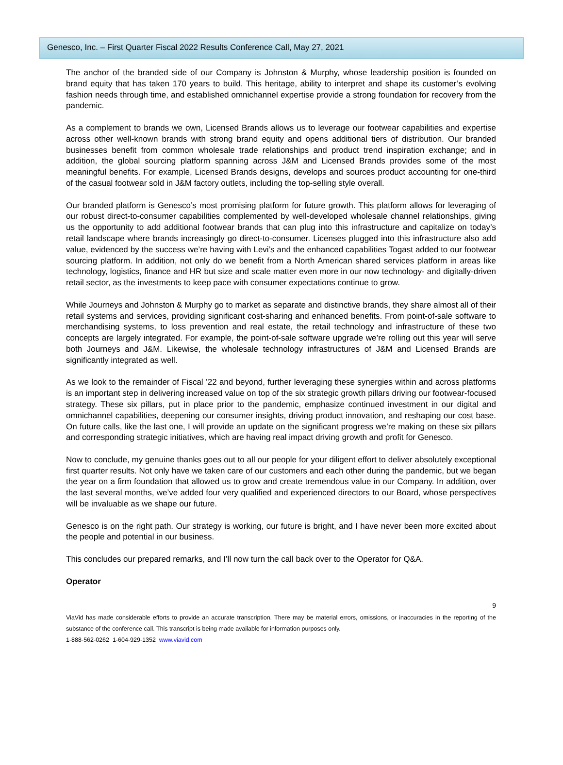Genesco, Inc. – First Quarter Fiscal 2022 Results Conference Call, May 27, 2021
The anchor of the branded side of our Company is Johnston & Murphy, whose leadership position is founded on brand equity that has taken 170 years to build. This heritage, ability to interpret and shape its customer’s evolving fashion needs through time, and established omnichannel expertise provide a strong foundation for recovery from the pandemic.
As a complement to brands we own, Licensed Brands allows us to leverage our footwear capabilities and expertise across other well-known brands with strong brand equity and opens additional tiers of distribution. Our branded businesses benefit from common wholesale trade relationships and product trend inspiration exchange; and in addition, the global sourcing platform spanning across J&M and Licensed Brands provides some of the most meaningful benefits. For example, Licensed Brands designs, develops and sources product accounting for one-third of the casual footwear sold in J&M factory outlets, including the top-selling style overall.
Our branded platform is Genesco’s most promising platform for future growth. This platform allows for leveraging of our robust direct-to-consumer capabilities complemented by well-developed wholesale channel relationships, giving us the opportunity to add additional footwear brands that can plug into this infrastructure and capitalize on today’s retail landscape where brands increasingly go direct-to-consumer. Licenses plugged into this infrastructure also add value, evidenced by the success we’re having with Levi’s and the enhanced capabilities Togast added to our footwear sourcing platform. In addition, not only do we benefit from a North American shared services platform in areas like technology, logistics, finance and HR but size and scale matter even more in our now technology- and digitally-driven retail sector, as the investments to keep pace with consumer expectations continue to grow.
While Journeys and Johnston & Murphy go to market as separate and distinctive brands, they share almost all of their retail systems and services, providing significant cost-sharing and enhanced benefits. From point-of-sale software to merchandising systems, to loss prevention and real estate, the retail technology and infrastructure of these two concepts are largely integrated. For example, the point-of-sale software upgrade we’re rolling out this year will serve both Journeys and J&M. Likewise, the wholesale technology infrastructures of J&M and Licensed Brands are significantly integrated as well.
As we look to the remainder of Fiscal ’22 and beyond, further leveraging these synergies within and across platforms is an important step in delivering increased value on top of the six strategic growth pillars driving our footwear-focused strategy. These six pillars, put in place prior to the pandemic, emphasize continued investment in our digital and omnichannel capabilities, deepening our consumer insights, driving product innovation, and reshaping our cost base. On future calls, like the last one, I will provide an update on the significant progress we’re making on these six pillars and corresponding strategic initiatives, which are having real impact driving growth and profit for Genesco.
Now to conclude, my genuine thanks goes out to all our people for your diligent effort to deliver absolutely exceptional first quarter results. Not only have we taken care of our customers and each other during the pandemic, but we began the year on a firm foundation that allowed us to grow and create tremendous value in our Company. In addition, over the last several months, we’ve added four very qualified and experienced directors to our Board, whose perspectives will be invaluable as we shape our future.
Genesco is on the right path. Our strategy is working, our future is bright, and I have never been more excited about the people and potential in our business.
This concludes our prepared remarks, and I’ll now turn the call back over to the Operator for Q&A.
Operator
9
ViaVid has made considerable efforts to provide an accurate transcription. There may be material errors, omissions, or inaccuracies in the reporting of the substance of the conference call. This transcript is being made available for information purposes only.
1-888-562-0262 1-604-929-1352 www.viavid.com